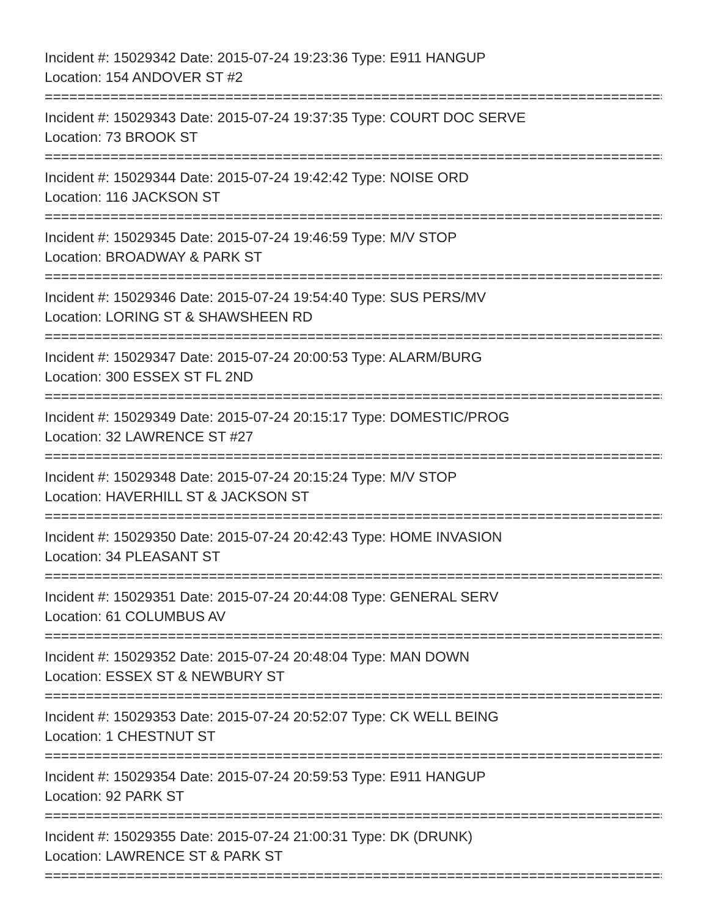Incident #: 15029342 Date: 2015-07-24 19:23:36 Type: E911 HANGUP
Location: 154 ANDOVER ST #2
================================================================================
Incident #: 15029343 Date: 2015-07-24 19:37:35 Type: COURT DOC SERVE
Location: 73 BROOK ST
================================================================================
Incident #: 15029344 Date: 2015-07-24 19:42:42 Type: NOISE ORD
Location: 116 JACKSON ST
================================================================================
Incident #: 15029345 Date: 2015-07-24 19:46:59 Type: M/V STOP
Location: BROADWAY & PARK ST
================================================================================
Incident #: 15029346 Date: 2015-07-24 19:54:40 Type: SUS PERS/MV
Location: LORING ST & SHAWSHEEN RD
================================================================================
Incident #: 15029347 Date: 2015-07-24 20:00:53 Type: ALARM/BURG
Location: 300 ESSEX ST FL 2ND
================================================================================
Incident #: 15029349 Date: 2015-07-24 20:15:17 Type: DOMESTIC/PROG
Location: 32 LAWRENCE ST #27
================================================================================
Incident #: 15029348 Date: 2015-07-24 20:15:24 Type: M/V STOP
Location: HAVERHILL ST & JACKSON ST
================================================================================
Incident #: 15029350 Date: 2015-07-24 20:42:43 Type: HOME INVASION
Location: 34 PLEASANT ST
================================================================================
Incident #: 15029351 Date: 2015-07-24 20:44:08 Type: GENERAL SERV
Location: 61 COLUMBUS AV
================================================================================
Incident #: 15029352 Date: 2015-07-24 20:48:04 Type: MAN DOWN
Location: ESSEX ST & NEWBURY ST
================================================================================
Incident #: 15029353 Date: 2015-07-24 20:52:07 Type: CK WELL BEING
Location: 1 CHESTNUT ST
================================================================================
Incident #: 15029354 Date: 2015-07-24 20:59:53 Type: E911 HANGUP
Location: 92 PARK ST
================================================================================
Incident #: 15029355 Date: 2015-07-24 21:00:31 Type: DK (DRUNK)
Location: LAWRENCE ST & PARK ST
================================================================================